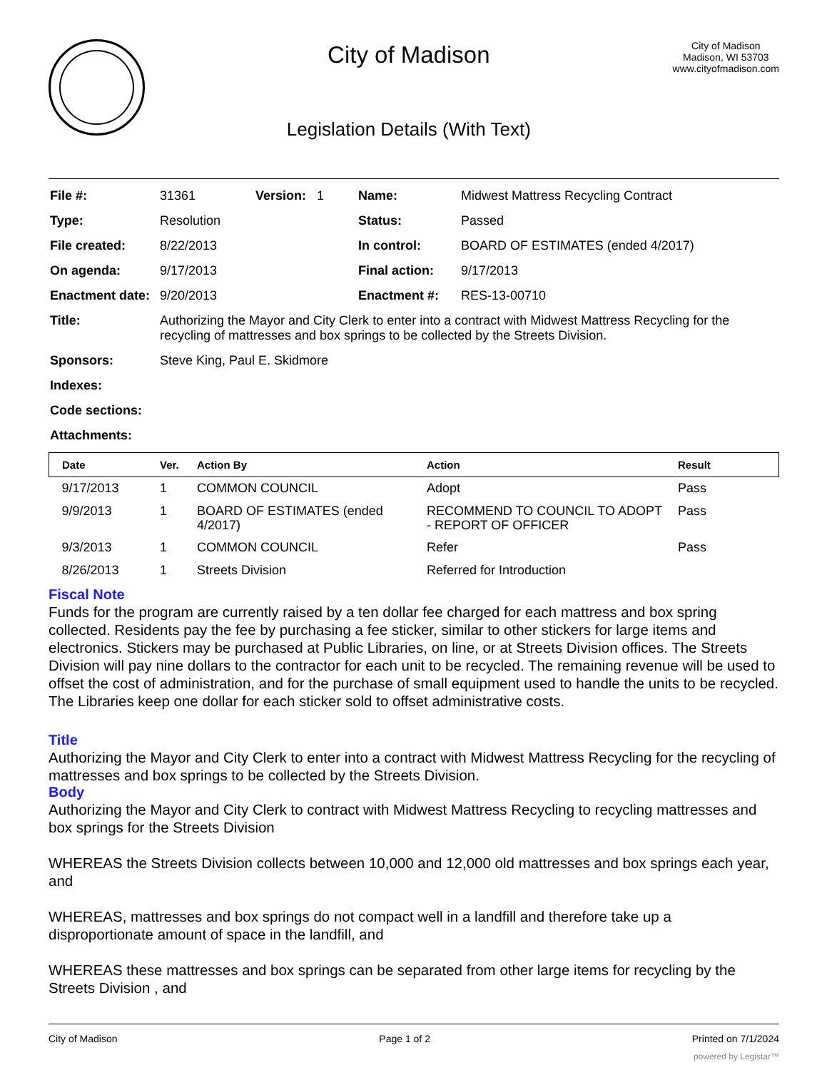City of Madison
Legislation Details (With Text)
City of Madison
Madison, WI 53703
www.cityofmadison.com
| File #: | 31361 | Version: 1 | Name: | Midwest Mattress Recycling Contract |
| Type: | Resolution | | Status: | Passed |
| File created: | 8/22/2013 | | In control: | BOARD OF ESTIMATES (ended 4/2017) |
| On agenda: | 9/17/2013 | | Final action: | 9/17/2013 |
| Enactment date: | 9/20/2013 | | Enactment #: | RES-13-00710 |
| Title: | Authorizing the Mayor and City Clerk to enter into a contract with Midwest Mattress Recycling for the recycling of mattresses and box springs to be collected by the Streets Division. | | | |
| Sponsors: | Steve King, Paul E. Skidmore | | | |
| Indexes: | | | | |
| Code sections: | | | | |
| Attachments: | | | | |
| Date | Ver. | Action By | Action | Result |
| --- | --- | --- | --- | --- |
| 9/17/2013 | 1 | COMMON COUNCIL | Adopt | Pass |
| 9/9/2013 | 1 | BOARD OF ESTIMATES (ended 4/2017) | RECOMMEND TO COUNCIL TO ADOPT - REPORT OF OFFICER | Pass |
| 9/3/2013 | 1 | COMMON COUNCIL | Refer | Pass |
| 8/26/2013 | 1 | Streets Division | Referred for Introduction | |
Fiscal Note
Funds for the program are currently raised by a ten dollar fee charged for each mattress and box spring collected. Residents pay the fee by purchasing a fee sticker, similar to other stickers for large items and electronics. Stickers may be purchased at Public Libraries, on line, or at Streets Division offices. The Streets Division will pay nine dollars to the contractor for each unit to be recycled. The remaining revenue will be used to offset the cost of administration, and for the purchase of small equipment used to handle the units to be recycled. The Libraries keep one dollar for each sticker sold to offset administrative costs.
Title
Authorizing the Mayor and City Clerk to enter into a contract with Midwest Mattress Recycling for the recycling of mattresses and box springs to be collected by the Streets Division.
Body
Authorizing the Mayor and City Clerk to contract with Midwest Mattress Recycling to recycling mattresses and box springs for the Streets Division
WHEREAS the Streets Division collects between 10,000 and 12,000 old mattresses and box springs each year, and
WHEREAS, mattresses and box springs do not compact well in a landfill and therefore take up a disproportionate amount of space in the landfill, and
WHEREAS these mattresses and box springs can be separated from other large items for recycling by the Streets Division , and
City of Madison Page 1 of 2 Printed on 7/1/2024
powered by Legistar™